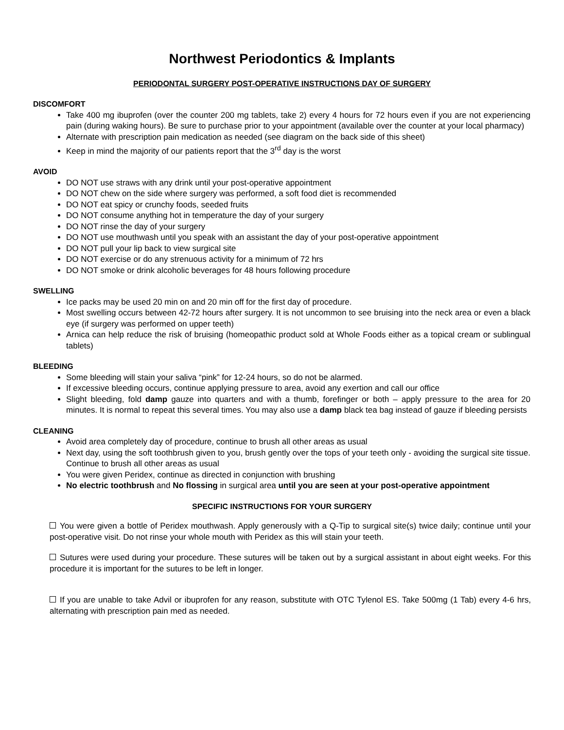Northwest Periodontics & Implants
PERIODONTAL SURGERY POST-OPERATIVE INSTRUCTIONS DAY OF SURGERY
DISCOMFORT
Take 400 mg ibuprofen (over the counter 200 mg tablets, take 2) every 4 hours for 72 hours even if you are not experiencing pain (during waking hours). Be sure to purchase prior to your appointment (available over the counter at your local pharmacy)
Alternate with prescription pain medication as needed (see diagram on the back side of this sheet)
Keep in mind the majority of our patients report that the 3<sup>rd</sup> day is the worst
AVOID
DO NOT use straws with any drink until your post-operative appointment
DO NOT chew on the side where surgery was performed, a soft food diet is recommended
DO NOT eat spicy or crunchy foods, seeded fruits
DO NOT consume anything hot in temperature the day of your surgery
DO NOT rinse the day of your surgery
DO NOT use mouthwash until you speak with an assistant the day of your post-operative appointment
DO NOT pull your lip back to view surgical site
DO NOT exercise or do any strenuous activity for a minimum of 72 hrs
DO NOT smoke or drink alcoholic beverages for 48 hours following procedure
SWELLING
Ice packs may be used 20 min on and 20 min off for the first day of procedure.
Most swelling occurs between 42-72 hours after surgery. It is not uncommon to see bruising into the neck area or even a black eye (if surgery was performed on upper teeth)
Arnica can help reduce the risk of bruising (homeopathic product sold at Whole Foods either as a topical cream or sublingual tablets)
BLEEDING
Some bleeding will stain your saliva “pink” for 12-24 hours, so do not be alarmed.
If excessive bleeding occurs, continue applying pressure to area, avoid any exertion and call our office
Slight bleeding, fold damp gauze into quarters and with a thumb, forefinger or both – apply pressure to the area for 20 minutes. It is normal to repeat this several times. You may also use a damp black tea bag instead of gauze if bleeding persists
CLEANING
Avoid area completely day of procedure, continue to brush all other areas as usual
Next day, using the soft toothbrush given to you, brush gently over the tops of your teeth only - avoiding the surgical site tissue. Continue to brush all other areas as usual
You were given Peridex, continue as directed in conjunction with brushing
No electric toothbrush and No flossing in surgical area until you are seen at your post-operative appointment
SPECIFIC INSTRUCTIONS FOR YOUR SURGERY
You were given a bottle of Peridex mouthwash. Apply generously with a Q-Tip to surgical site(s) twice daily; continue until your post-operative visit. Do not rinse your whole mouth with Peridex as this will stain your teeth.
Sutures were used during your procedure. These sutures will be taken out by a surgical assistant in about eight weeks. For this procedure it is important for the sutures to be left in longer.
If you are unable to take Advil or ibuprofen for any reason, substitute with OTC Tylenol ES. Take 500mg (1 Tab) every 4-6 hrs, alternating with prescription pain med as needed.